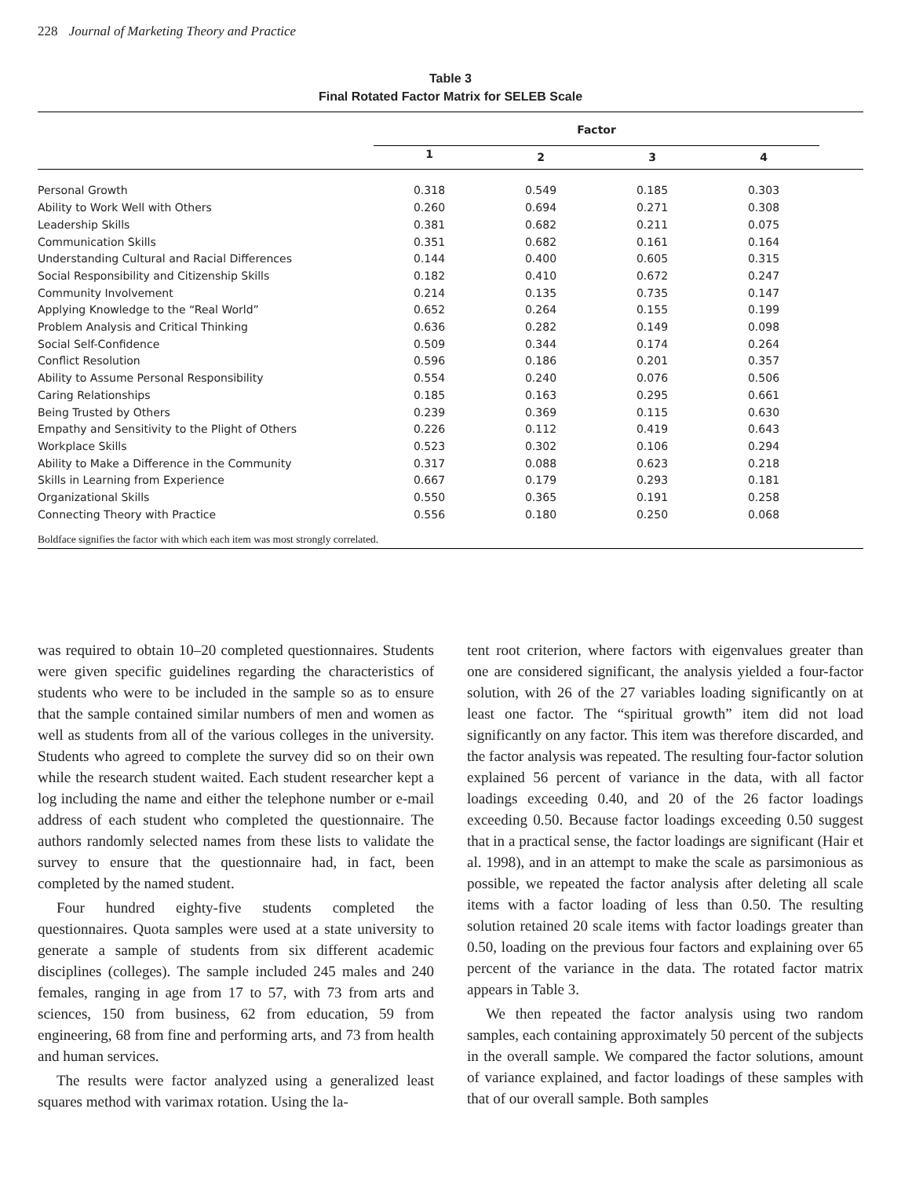228 Journal of Marketing Theory and Practice
Table 3
Final Rotated Factor Matrix for SELEB Scale
| | Factor | | | | |
| --- | --- | --- | --- | --- | --- |
| | 1 | 2 | 3 | 4 | |
| Personal Growth | 0.318 | 0.549 | 0.185 | 0.303 | |
| Ability to Work Well with Others | 0.260 | 0.694 | 0.271 | 0.308 | |
| Leadership Skills | 0.381 | 0.682 | 0.211 | 0.075 | |
| Communication Skills | 0.351 | 0.682 | 0.161 | 0.164 | |
| Understanding Cultural and Racial Differences | 0.144 | 0.400 | 0.605 | 0.315 | |
| Social Responsibility and Citizenship Skills | 0.182 | 0.410 | 0.672 | 0.247 | |
| Community Involvement | 0.214 | 0.135 | 0.735 | 0.147 | |
| Applying Knowledge to the “Real World” | 0.652 | 0.264 | 0.155 | 0.199 | |
| Problem Analysis and Critical Thinking | 0.636 | 0.282 | 0.149 | 0.098 | |
| Social Self-Confidence | 0.509 | 0.344 | 0.174 | 0.264 | |
| Conflict Resolution | 0.596 | 0.186 | 0.201 | 0.357 | |
| Ability to Assume Personal Responsibility | 0.554 | 0.240 | 0.076 | 0.506 | |
| Caring Relationships | 0.185 | 0.163 | 0.295 | 0.661 | |
| Being Trusted by Others | 0.239 | 0.369 | 0.115 | 0.630 | |
| Empathy and Sensitivity to the Plight of Others | 0.226 | 0.112 | 0.419 | 0.643 | |
| Workplace Skills | 0.523 | 0.302 | 0.106 | 0.294 | |
| Ability to Make a Difference in the Community | 0.317 | 0.088 | 0.623 | 0.218 | |
| Skills in Learning from Experience | 0.667 | 0.179 | 0.293 | 0.181 | |
| Organizational Skills | 0.550 | 0.365 | 0.191 | 0.258 | |
| Connecting Theory with Practice | 0.556 | 0.180 | 0.250 | 0.068 | |
| Boldface signifies the factor with which each item was most strongly correlated. | | | | | |
was required to obtain 10–20 completed questionnaires. Students were given specific guidelines regarding the characteristics of students who were to be included in the sample so as to ensure that the sample contained similar numbers of men and women as well as students from all of the various colleges in the university. Students who agreed to complete the survey did so on their own while the research student waited. Each student researcher kept a log including the name and either the telephone number or e-mail address of each student who completed the questionnaire. The authors randomly selected names from these lists to validate the survey to ensure that the questionnaire had, in fact, been completed by the named student.
Four hundred eighty-five students completed the questionnaires. Quota samples were used at a state university to generate a sample of students from six different academic disciplines (colleges). The sample included 245 males and 240 females, ranging in age from 17 to 57, with 73 from arts and sciences, 150 from business, 62 from education, 59 from engineering, 68 from fine and performing arts, and 73 from health and human services.
The results were factor analyzed using a generalized least squares method with varimax rotation. Using the la-
tent root criterion, where factors with eigenvalues greater than one are considered significant, the analysis yielded a four-factor solution, with 26 of the 27 variables loading significantly on at least one factor. The “spiritual growth” item did not load significantly on any factor. This item was therefore discarded, and the factor analysis was repeated. The resulting four-factor solution explained 56 percent of variance in the data, with all factor loadings exceeding 0.40, and 20 of the 26 factor loadings exceeding 0.50. Because factor loadings exceeding 0.50 suggest that in a practical sense, the factor loadings are significant (Hair et al. 1998), and in an attempt to make the scale as parsimonious as possible, we repeated the factor analysis after deleting all scale items with a factor loading of less than 0.50. The resulting solution retained 20 scale items with factor loadings greater than 0.50, loading on the previous four factors and explaining over 65 percent of the variance in the data. The rotated factor matrix appears in Table 3.
We then repeated the factor analysis using two random samples, each containing approximately 50 percent of the subjects in the overall sample. We compared the factor solutions, amount of variance explained, and factor loadings of these samples with that of our overall sample. Both samples